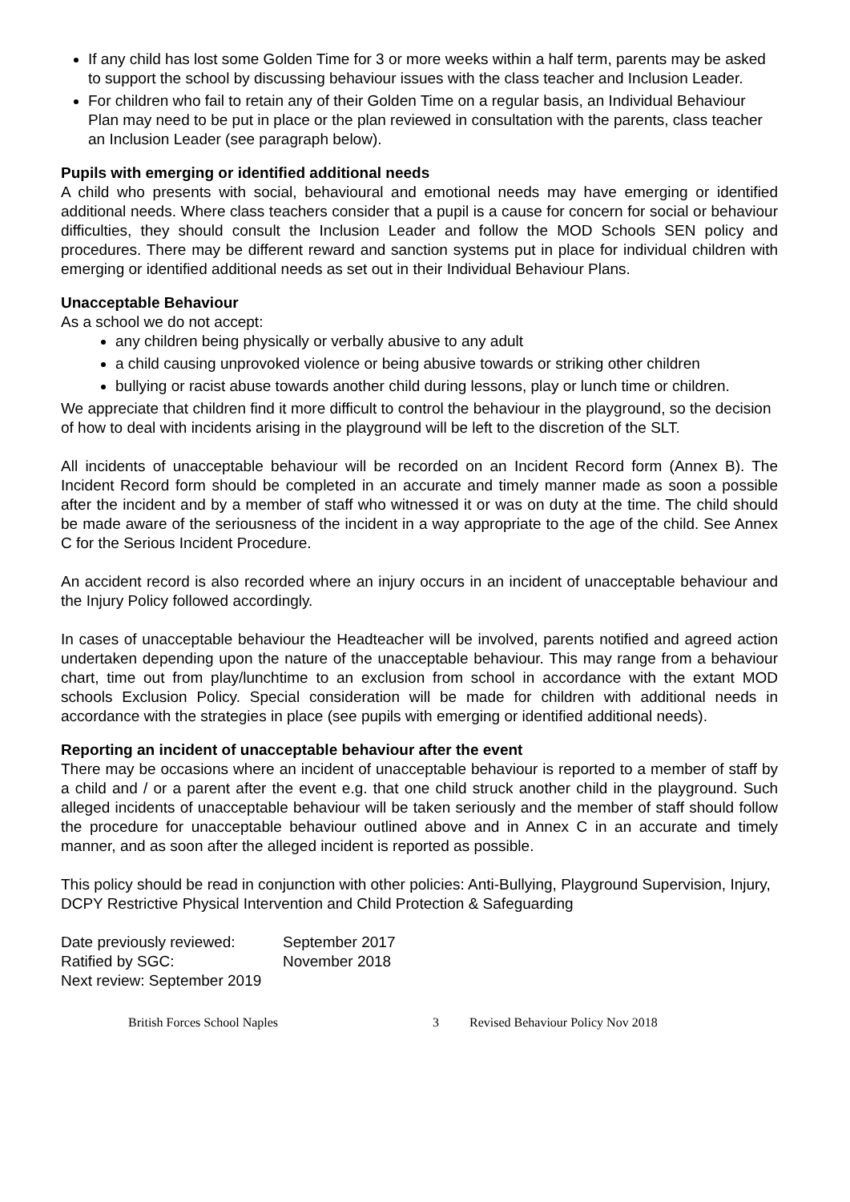If any child has lost some Golden Time for 3 or more weeks within a half term, parents may be asked to support the school by discussing behaviour issues with the class teacher and Inclusion Leader.
For children who fail to retain any of their Golden Time on a regular basis, an Individual Behaviour Plan may need to be put in place or the plan reviewed in consultation with the parents, class teacher an Inclusion Leader (see paragraph below).
Pupils with emerging or identified additional needs
A child who presents with social, behavioural and emotional needs may have emerging or identified additional needs. Where class teachers consider that a pupil is a cause for concern for social or behaviour difficulties, they should consult the Inclusion Leader and follow the MOD Schools SEN policy and procedures. There may be different reward and sanction systems put in place for individual children with emerging or identified additional needs as set out in their Individual Behaviour Plans.
Unacceptable Behaviour
As a school we do not accept:
any children being physically or verbally abusive to any adult
a child causing unprovoked violence or being abusive towards or striking other children
bullying or racist abuse towards another child during lessons, play or lunch time or children.
We appreciate that children find it more difficult to control the behaviour in the playground, so the decision of how to deal with incidents arising in the playground will be left to the discretion of the SLT.
All incidents of unacceptable behaviour will be recorded on an Incident Record form (Annex B). The Incident Record form should be completed in an accurate and timely manner made as soon a possible after the incident and by a member of staff who witnessed it or was on duty at the time. The child should be made aware of the seriousness of the incident in a way appropriate to the age of the child. See Annex C for the Serious Incident Procedure.
An accident record is also recorded where an injury occurs in an incident of unacceptable behaviour and the Injury Policy followed accordingly.
In cases of unacceptable behaviour the Headteacher will be involved, parents notified and agreed action undertaken depending upon the nature of the unacceptable behaviour. This may range from a behaviour chart, time out from play/lunchtime to an exclusion from school in accordance with the extant MOD schools Exclusion Policy. Special consideration will be made for children with additional needs in accordance with the strategies in place (see pupils with emerging or identified additional needs).
Reporting an incident of unacceptable behaviour after the event
There may be occasions where an incident of unacceptable behaviour is reported to a member of staff by a child and / or a parent after the event e.g. that one child struck another child in the playground. Such alleged incidents of unacceptable behaviour will be taken seriously and the member of staff should follow the procedure for unacceptable behaviour outlined above and in Annex C in an accurate and timely manner, and as soon after the alleged incident is reported as possible.
This policy should be read in conjunction with other policies: Anti-Bullying, Playground Supervision, Injury, DCPY Restrictive Physical Intervention and Child Protection & Safeguarding
Date previously reviewed: September 2017
Ratified by SGC: November 2018
Next review: September 2019
British Forces School Naples 3 Revised Behaviour Policy Nov 2018